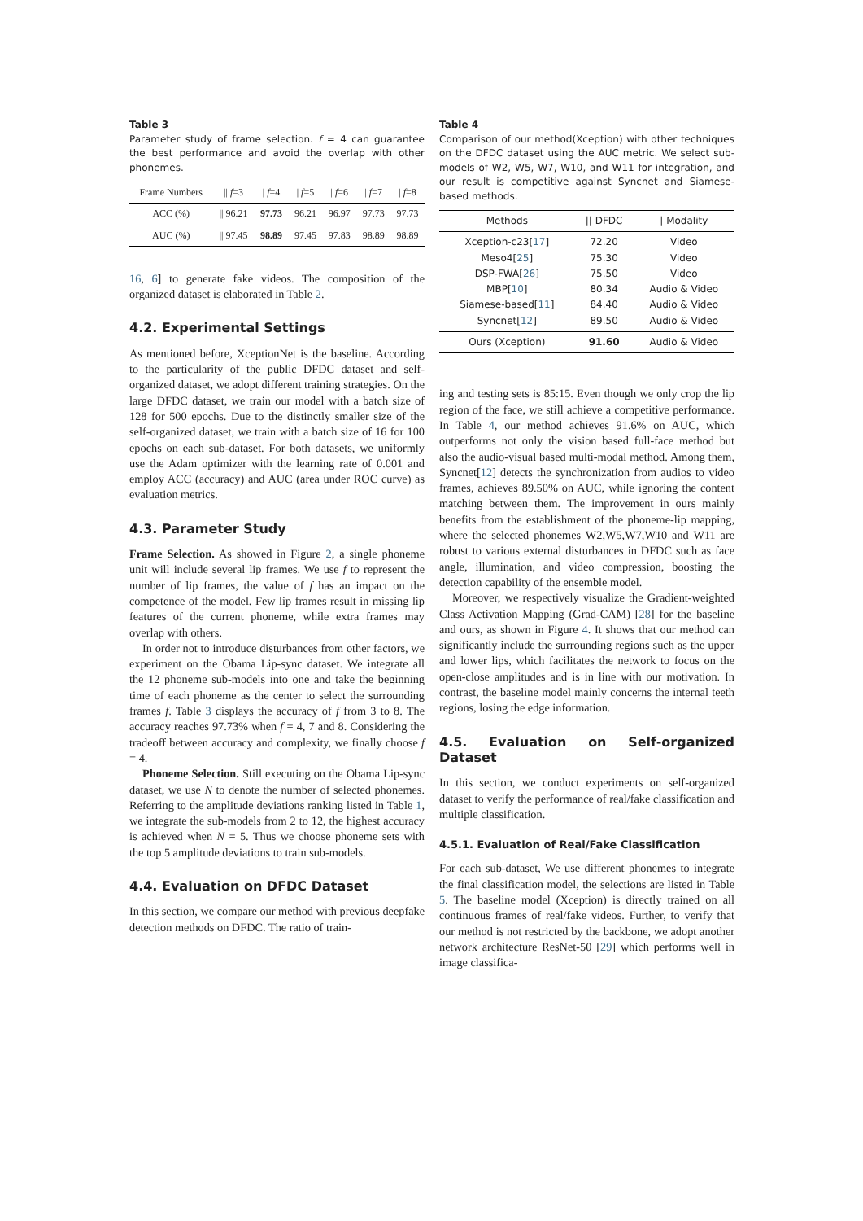Table 3
Parameter study of frame selection. f = 4 can guarantee the best performance and avoid the overlap with other phonemes.
| Frame Numbers | // f =3 | / f =4 | / f =5 | / f =6 | / f =7 | / f =8 |
| --- | --- | --- | --- | --- | --- | --- |
| ACC (%) | // 96.21 | 97.73 | 96.21 | 96.97 | 97.73 | 97.73 |
| AUC (%) | // 97.45 | 98.89 | 97.45 | 97.83 | 98.89 | 98.89 |
16, 6] to generate fake videos. The composition of the organized dataset is elaborated in Table 2.
4.2. Experimental Settings
As mentioned before, XceptionNet is the baseline. According to the particularity of the public DFDC dataset and self-organized dataset, we adopt different training strategies. On the large DFDC dataset, we train our model with a batch size of 128 for 500 epochs. Due to the distinctly smaller size of the self-organized dataset, we train with a batch size of 16 for 100 epochs on each sub-dataset. For both datasets, we uniformly use the Adam optimizer with the learning rate of 0.001 and employ ACC (accuracy) and AUC (area under ROC curve) as evaluation metrics.
4.3. Parameter Study
Frame Selection. As showed in Figure 2, a single phoneme unit will include several lip frames. We use f to represent the number of lip frames, the value of f has an impact on the competence of the model. Few lip frames result in missing lip features of the current phoneme, while extra frames may overlap with others.
In order not to introduce disturbances from other factors, we experiment on the Obama Lip-sync dataset. We integrate all the 12 phoneme sub-models into one and take the beginning time of each phoneme as the center to select the surrounding frames f. Table 3 displays the accuracy of f from 3 to 8. The accuracy reaches 97.73% when f = 4, 7 and 8. Considering the tradeoff between accuracy and complexity, we finally choose f = 4.
Phoneme Selection. Still executing on the Obama Lip-sync dataset, we use N to denote the number of selected phonemes. Referring to the amplitude deviations ranking listed in Table 1, we integrate the sub-models from 2 to 12, the highest accuracy is achieved when N = 5. Thus we choose phoneme sets with the top 5 amplitude deviations to train sub-models.
4.4. Evaluation on DFDC Dataset
In this section, we compare our method with previous deepfake detection methods on DFDC. The ratio of train-
Table 4
Comparison of our method(Xception) with other techniques on the DFDC dataset using the AUC metric. We select sub-models of W2, W5, W7, W10, and W11 for integration, and our result is competitive against Syncnet and Siamese-based methods.
| Methods | // DFDC | / Modality |
| --- | --- | --- |
| Xception-c23[ 17 ] Meso4[ 25 ] DSP-FWA[ 26 ] MBP[ 10 ] Siamese-based[ 11 ] Syncnet[ 12 ] | 72.20 75.30 75.50 80.34 84.40 89.50 | Video Video Video Audio & Video Audio & Video Audio & Video |
| Ours (Xception) | 91.60 | Audio & Video |
ing and testing sets is 85:15. Even though we only crop the lip region of the face, we still achieve a competitive performance. In Table 4, our method achieves 91.6% on AUC, which outperforms not only the vision based full-face method but also the audio-visual based multi-modal method. Among them, Syncnet[12] detects the synchronization from audios to video frames, achieves 89.50% on AUC, while ignoring the content matching between them. The improvement in ours mainly benefits from the establishment of the phoneme-lip mapping, where the selected phonemes W2,W5,W7,W10 and W11 are robust to various external disturbances in DFDC such as face angle, illumination, and video compression, boosting the detection capability of the ensemble model.
Moreover, we respectively visualize the Gradient-weighted Class Activation Mapping (Grad-CAM) [28] for the baseline and ours, as shown in Figure 4. It shows that our method can significantly include the surrounding regions such as the upper and lower lips, which facilitates the network to focus on the open-close amplitudes and is in line with our motivation. In contrast, the baseline model mainly concerns the internal teeth regions, losing the edge information.
4.5. Evaluation on Self-organized Dataset
In this section, we conduct experiments on self-organized dataset to verify the performance of real/fake classification and multiple classification.
4.5.1. Evaluation of Real/Fake Classification
For each sub-dataset, We use different phonemes to integrate the final classification model, the selections are listed in Table 5. The baseline model (Xception) is directly trained on all continuous frames of real/fake videos. Further, to verify that our method is not restricted by the backbone, we adopt another network architecture ResNet-50 [29] which performs well in image classifica-